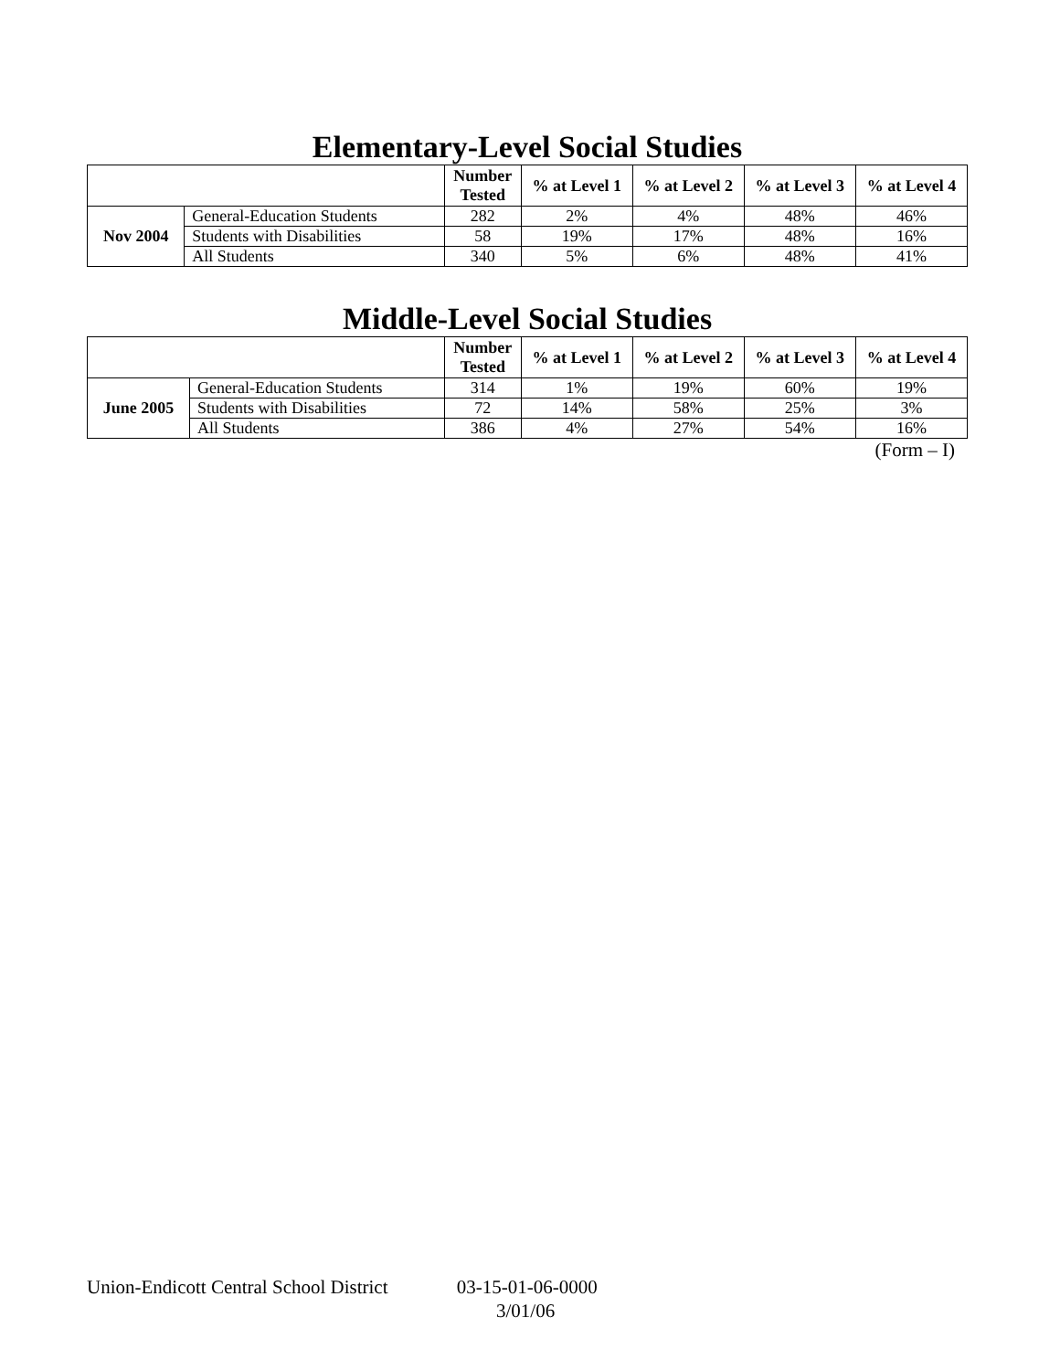Elementary-Level Social Studies
| | | Number Tested | % at Level 1 | % at Level 2 | % at Level 3 | % at Level 4 |
| --- | --- | --- | --- | --- | --- | --- |
| Nov 2004 | General-Education Students | 282 | 2% | 4% | 48% | 46% |
| | Students with Disabilities | 58 | 19% | 17% | 48% | 16% |
| | All Students | 340 | 5% | 6% | 48% | 41% |
Middle-Level Social Studies
| | | Number Tested | % at Level 1 | % at Level 2 | % at Level 3 | % at Level 4 |
| --- | --- | --- | --- | --- | --- | --- |
| June 2005 | General-Education Students | 314 | 1% | 19% | 60% | 19% |
| | Students with Disabilities | 72 | 14% | 58% | 25% | 3% |
| | All Students | 386 | 4% | 27% | 54% | 16% |
(Form – I)
Union-Endicott Central School District 03-15-01-06-0000
3/01/06